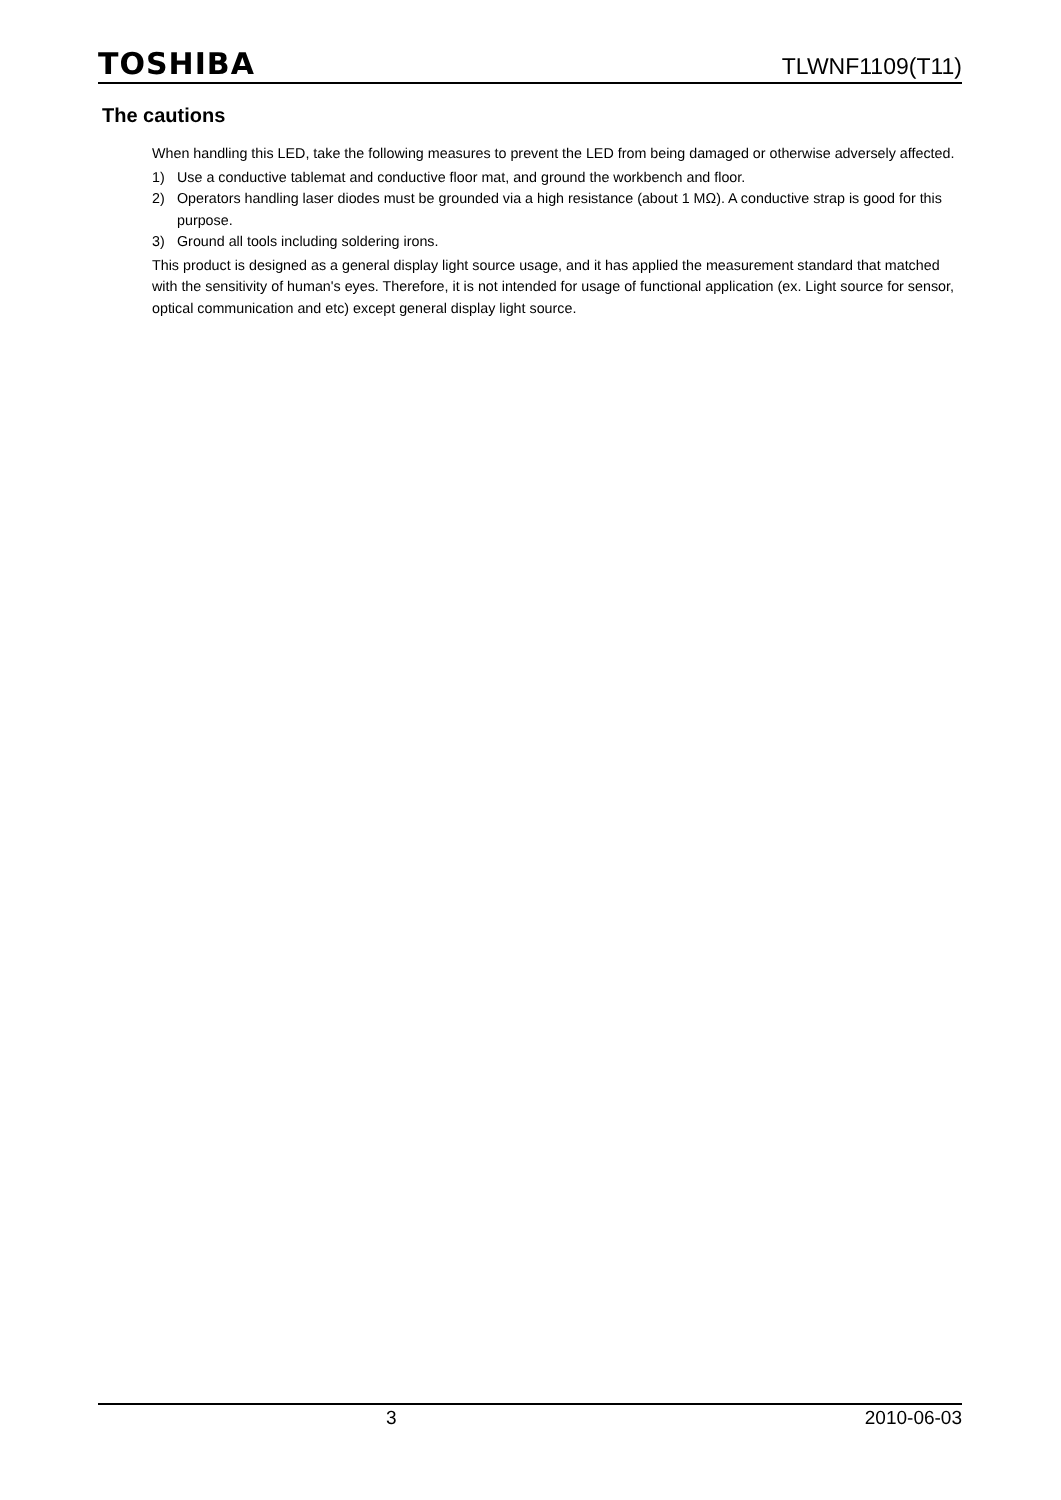TOSHIBA
TLWNF1109(T11)
The cautions
When handling this LED, take the following measures to prevent the LED from being damaged or otherwise adversely affected.
1) Use a conductive tablemat and conductive floor mat, and ground the workbench and floor.
2) Operators handling laser diodes must be grounded via a high resistance (about 1 MΩ). A conductive strap is good for this purpose.
3) Ground all tools including soldering irons.
This product is designed as a general display light source usage, and it has applied the measurement standard that matched with the sensitivity of human's eyes. Therefore, it is not intended for usage of functional application (ex. Light source for sensor, optical communication and etc) except general display light source.
3 2010-06-03